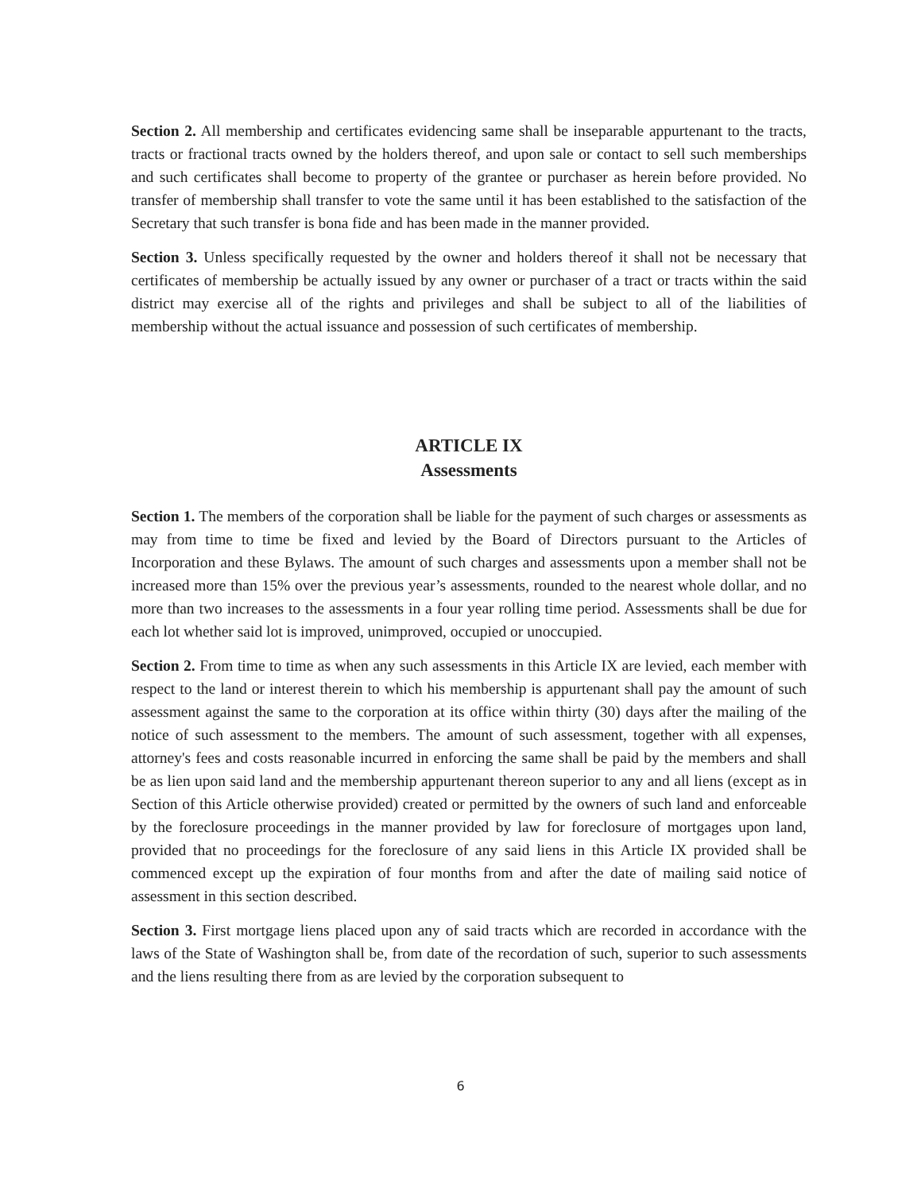Section 2. All membership and certificates evidencing same shall be inseparable appurtenant to the tracts, tracts or fractional tracts owned by the holders thereof, and upon sale or contact to sell such memberships and such certificates shall become to property of the grantee or purchaser as herein before provided. No transfer of membership shall transfer to vote the same until it has been established to the satisfaction of the Secretary that such transfer is bona fide and has been made in the manner provided.
Section 3. Unless specifically requested by the owner and holders thereof it shall not be necessary that certificates of membership be actually issued by any owner or purchaser of a tract or tracts within the said district may exercise all of the rights and privileges and shall be subject to all of the liabilities of membership without the actual issuance and possession of such certificates of membership.
ARTICLE IX
Assessments
Section 1. The members of the corporation shall be liable for the payment of such charges or assessments as may from time to time be fixed and levied by the Board of Directors pursuant to the Articles of Incorporation and these Bylaws. The amount of such charges and assessments upon a member shall not be increased more than 15% over the previous year’s assessments, rounded to the nearest whole dollar, and no more than two increases to the assessments in a four year rolling time period. Assessments shall be due for each lot whether said lot is improved, unimproved, occupied or unoccupied.
Section 2. From time to time as when any such assessments in this Article IX are levied, each member with respect to the land or interest therein to which his membership is appurtenant shall pay the amount of such assessment against the same to the corporation at its office within thirty (30) days after the mailing of the notice of such assessment to the members. The amount of such assessment, together with all expenses, attorney's fees and costs reasonable incurred in enforcing the same shall be paid by the members and shall be as lien upon said land and the membership appurtenant thereon superior to any and all liens (except as in Section of this Article otherwise provided) created or permitted by the owners of such land and enforceable by the foreclosure proceedings in the manner provided by law for foreclosure of mortgages upon land, provided that no proceedings for the foreclosure of any said liens in this Article IX provided shall be commenced except up the expiration of four months from and after the date of mailing said notice of assessment in this section described.
Section 3. First mortgage liens placed upon any of said tracts which are recorded in accordance with the laws of the State of Washington shall be, from date of the recordation of such, superior to such assessments and the liens resulting there from as are levied by the corporation subsequent to
6